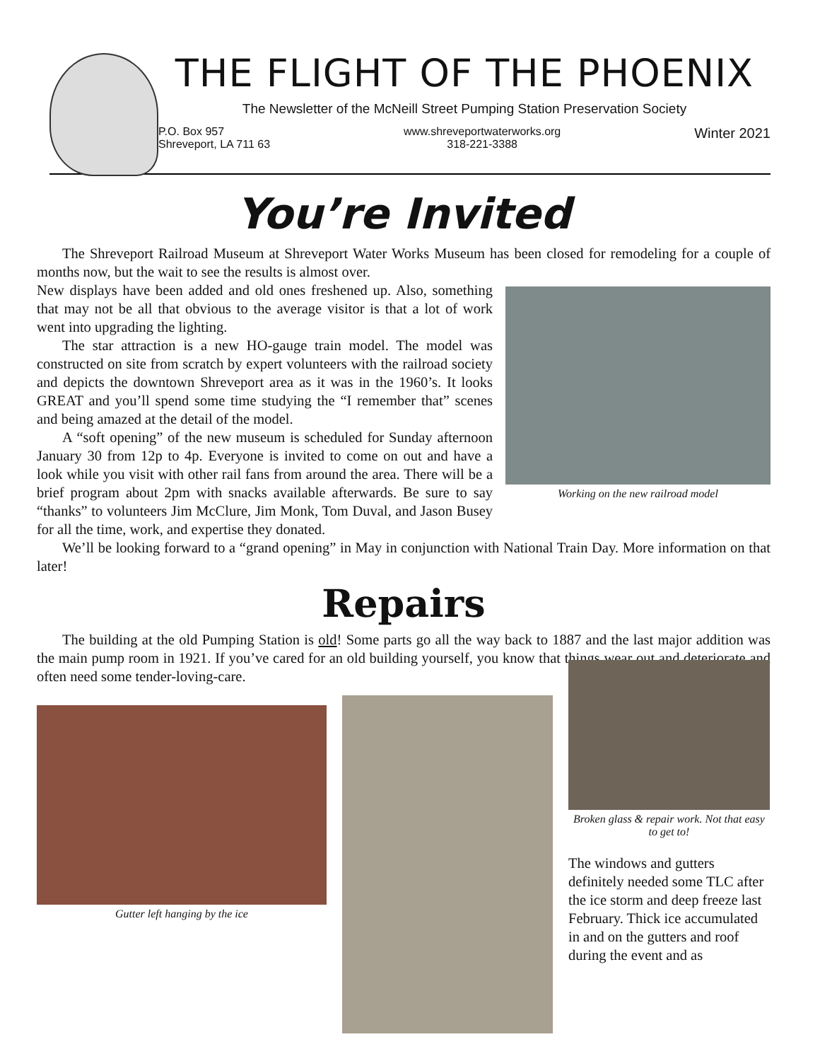THE FLIGHT OF THE PHOENIX
The Newsletter of the McNeill Street Pumping Station Preservation Society
P.O. Box 957
Shreveport, LA 711 63
www.shreveportwaterworks.org
318-221-3388
Winter 2021
You’re Invited
The Shreveport Railroad Museum at Shreveport Water Works Museum has been closed for remodeling for a couple of months now, but the wait to see the results is almost over.
Working on the new railroad model
New displays have been added and old ones freshened up. Also, something that may not be all that obvious to the average visitor is that a lot of work went into upgrading the lighting.
The star attraction is a new HO-gauge train model. The model was constructed on site from scratch by expert volunteers with the railroad society and depicts the downtown Shreveport area as it was in the 1960’s. It looks GREAT and you’ll spend some time studying the “I remember that” scenes and being amazed at the detail of the model.
A “soft opening” of the new museum is scheduled for Sunday afternoon January 30 from 12p to 4p. Everyone is invited to come on out and have a look while you visit with other rail fans from around the area. There will be a brief program about 2pm with snacks available afterwards. Be sure to say “thanks” to volunteers Jim McClure, Jim Monk, Tom Duval, and Jason Busey for all the time, work, and expertise they donated.
We’ll be looking forward to a “grand opening” in May in conjunction with National Train Day. More information on that later!
Repairs
The building at the old Pumping Station is old! Some parts go all the way back to 1887 and the last major addition was the main pump room in 1921. If you’ve cared for an old building yourself, you know that things wear out and deteriorate and often need some tender-loving-care.
Gutter left hanging by the ice
Broken glass & repair work. Not that easy to get to!
The windows and gutters definitely needed some TLC after the ice storm and deep freeze last February. Thick ice accumulated in and on the gutters and roof during the event and as